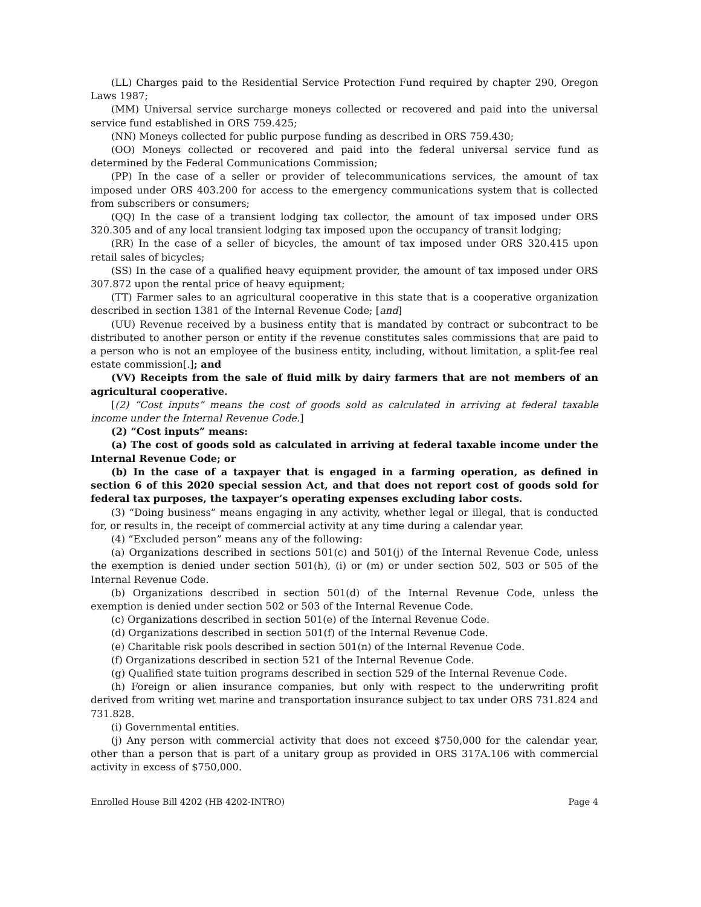(LL) Charges paid to the Residential Service Protection Fund required by chapter 290, Oregon Laws 1987;
(MM) Universal service surcharge moneys collected or recovered and paid into the universal service fund established in ORS 759.425;
(NN) Moneys collected for public purpose funding as described in ORS 759.430;
(OO) Moneys collected or recovered and paid into the federal universal service fund as determined by the Federal Communications Commission;
(PP) In the case of a seller or provider of telecommunications services, the amount of tax imposed under ORS 403.200 for access to the emergency communications system that is collected from subscribers or consumers;
(QQ) In the case of a transient lodging tax collector, the amount of tax imposed under ORS 320.305 and of any local transient lodging tax imposed upon the occupancy of transit lodging;
(RR) In the case of a seller of bicycles, the amount of tax imposed under ORS 320.415 upon retail sales of bicycles;
(SS) In the case of a qualified heavy equipment provider, the amount of tax imposed under ORS 307.872 upon the rental price of heavy equipment;
(TT) Farmer sales to an agricultural cooperative in this state that is a cooperative organization described in section 1381 of the Internal Revenue Code; [and]
(UU) Revenue received by a business entity that is mandated by contract or subcontract to be distributed to another person or entity if the revenue constitutes sales commissions that are paid to a person who is not an employee of the business entity, including, without limitation, a split-fee real estate commission[.]; and
(VV) Receipts from the sale of fluid milk by dairy farmers that are not members of an agricultural cooperative.
[(2) “Cost inputs” means the cost of goods sold as calculated in arriving at federal taxable income under the Internal Revenue Code.]
(2) “Cost inputs” means:
(a) The cost of goods sold as calculated in arriving at federal taxable income under the Internal Revenue Code; or
(b) In the case of a taxpayer that is engaged in a farming operation, as defined in section 6 of this 2020 special session Act, and that does not report cost of goods sold for federal tax purposes, the taxpayer’s operating expenses excluding labor costs.
(3) “Doing business” means engaging in any activity, whether legal or illegal, that is conducted for, or results in, the receipt of commercial activity at any time during a calendar year.
(4) “Excluded person” means any of the following:
(a) Organizations described in sections 501(c) and 501(j) of the Internal Revenue Code, unless the exemption is denied under section 501(h), (i) or (m) or under section 502, 503 or 505 of the Internal Revenue Code.
(b) Organizations described in section 501(d) of the Internal Revenue Code, unless the exemption is denied under section 502 or 503 of the Internal Revenue Code.
(c) Organizations described in section 501(e) of the Internal Revenue Code.
(d) Organizations described in section 501(f) of the Internal Revenue Code.
(e) Charitable risk pools described in section 501(n) of the Internal Revenue Code.
(f) Organizations described in section 521 of the Internal Revenue Code.
(g) Qualified state tuition programs described in section 529 of the Internal Revenue Code.
(h) Foreign or alien insurance companies, but only with respect to the underwriting profit derived from writing wet marine and transportation insurance subject to tax under ORS 731.824 and 731.828.
(i) Governmental entities.
(j) Any person with commercial activity that does not exceed $750,000 for the calendar year, other than a person that is part of a unitary group as provided in ORS 317A.106 with commercial activity in excess of $750,000.
Enrolled House Bill 4202 (HB 4202-INTRO) Page 4